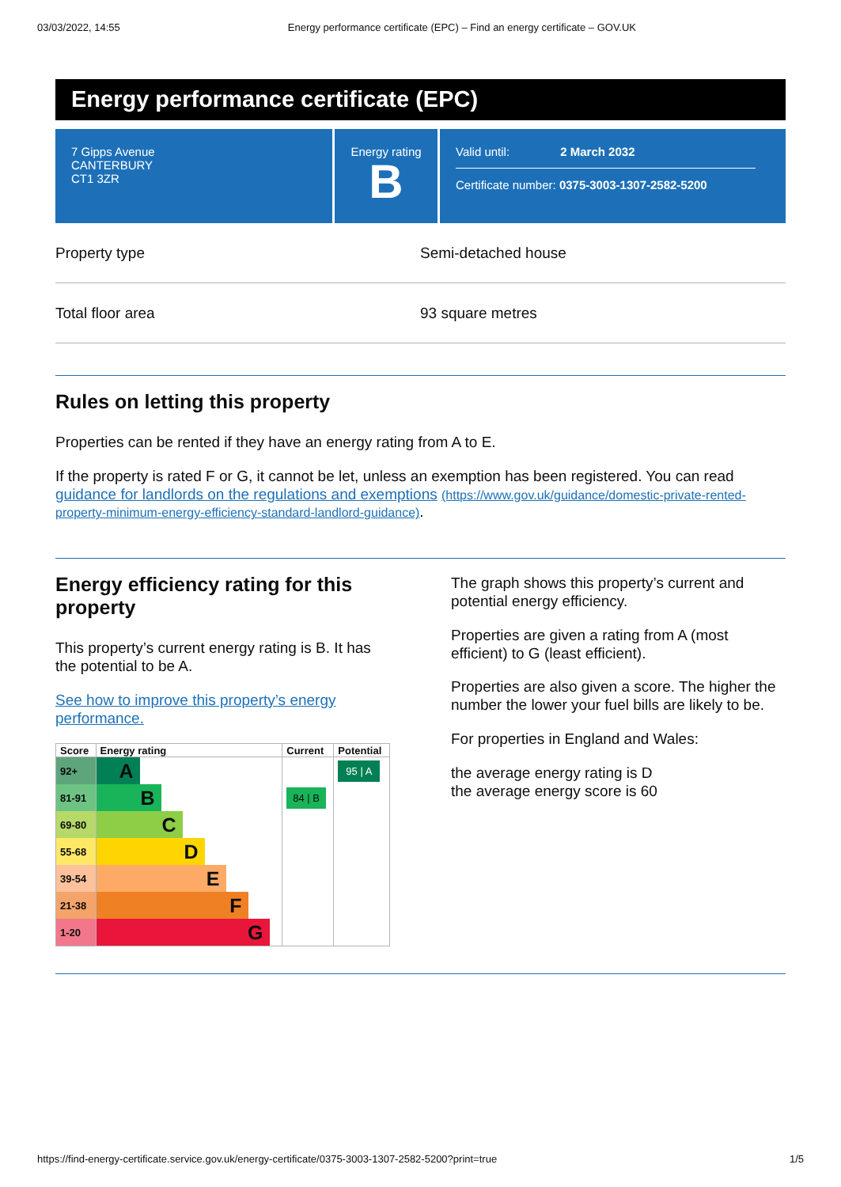03/03/2022, 14:55 Energy performance certificate (EPC) – Find an energy certificate – GOV.UK
Energy performance certificate (EPC)
7 Gipps Avenue
CANTERBURY
CT1 3ZR
Energy rating
B
Valid until: 2 March 2032
Certificate number: 0375-3003-1307-2582-5200
Property type Semi-detached house
Total floor area 93 square metres
Rules on letting this property
Properties can be rented if they have an energy rating from A to E.
If the property is rated F or G, it cannot be let, unless an exemption has been registered. You can read guidance for landlords on the regulations and exemptions (https://www.gov.uk/guidance/domestic-private-rented-property-minimum-energy-efficiency-standard-landlord-guidance).
Energy efficiency rating for this property
This property’s current energy rating is B. It has the potential to be A.
See how to improve this property’s energy performance.
| Score | Energy rating | Current | Potential |
| --- | --- | --- | --- |
| 92+ | A | | 95 / A |
| 81-91 | B | 84 / B | |
| 69-80 | C | | |
| 55-68 | D | | |
| 39-54 | E | | |
| 21-38 | F | | |
| 1-20 | G | | |
The graph shows this property’s current and potential energy efficiency.
Properties are given a rating from A (most efficient) to G (least efficient).
Properties are also given a score. The higher the number the lower your fuel bills are likely to be.
For properties in England and Wales:
the average energy rating is D
the average energy score is 60
https://find-energy-certificate.service.gov.uk/energy-certificate/0375-3003-1307-2582-5200?print=true 1/5